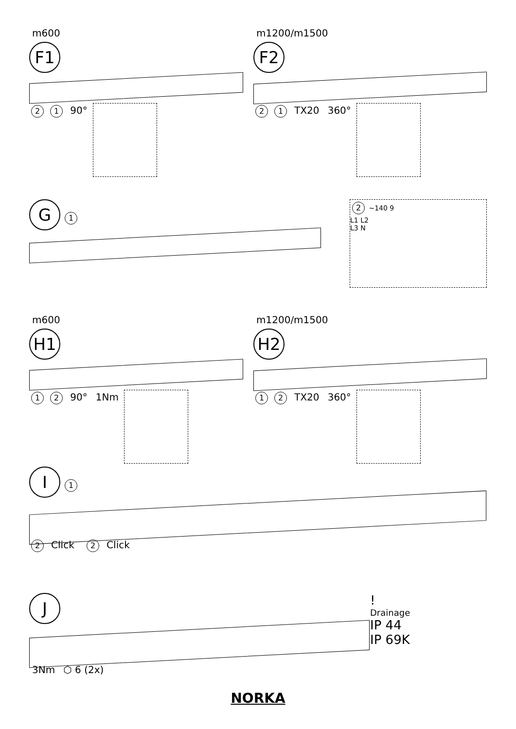m600
F1
2 1 90°
m1200/m1500
F2
2 1 TX20 360°
G 1
2 ~140 9
L1 L2
L3 N
m600
H1
1 2 90° 1Nm
m1200/m1500
H2
1 2 TX20 360°
I 1 2 Click 2 Click
J
3Nm ⬡ 6 (2x)
!
Drainage
IP 44
IP 69K
NORKA